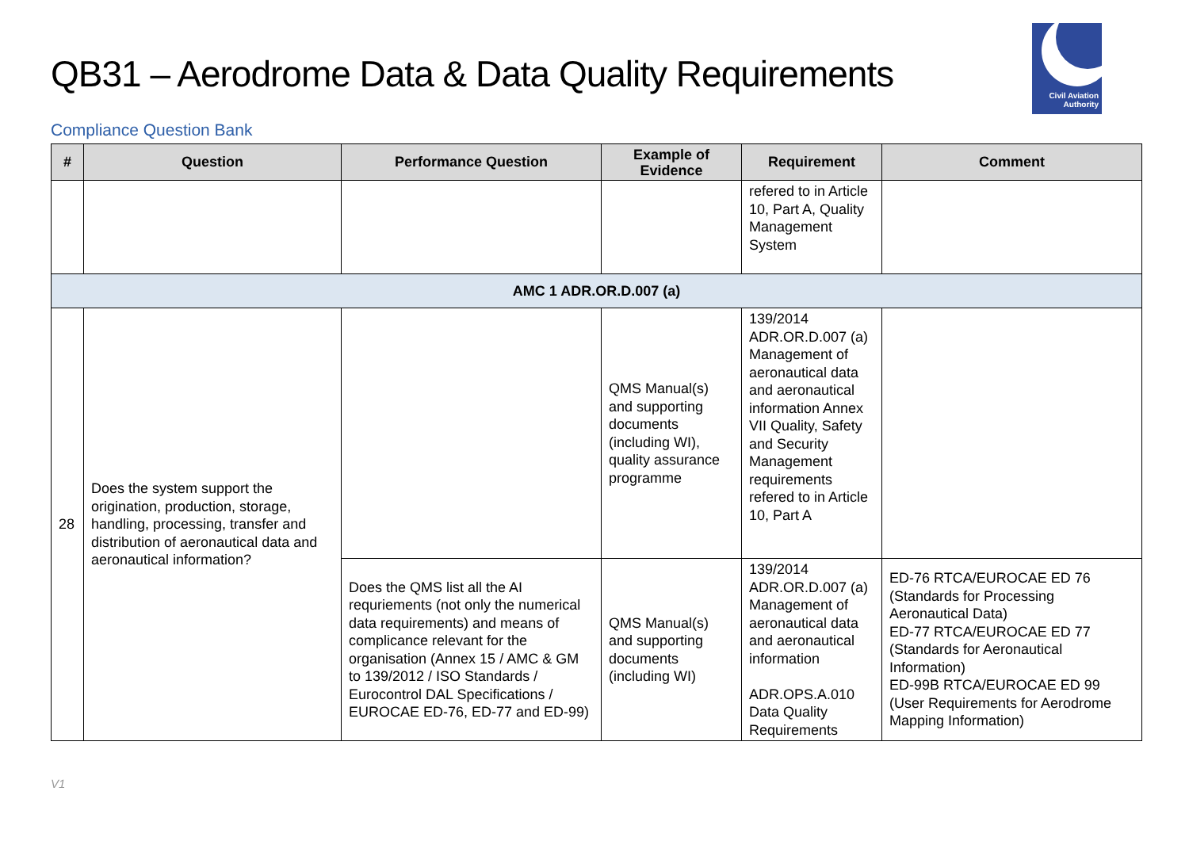QB31 – Aerodrome Data & Data Quality Requirements
Civil Aviation
Authority
Compliance Question Bank
| # | Question | Performance Question | Example of Evidence | Requirement | Comment |
| --- | --- | --- | --- | --- | --- |
| | | | | refered to in Article 10, Part A, Quality Management System | |
| AMC 1 ADR.OR.D.007 (a) | | | | | |
| 28 | Does the system support the origination, production, storage, handling, processing, transfer and distribution of aeronautical data and aeronautical information? | | QMS Manual(s) and supporting documents (including WI), quality assurance programme | 139/2014 ADR.OR.D.007 (a) Management of aeronautical data and aeronautical information Annex VII Quality, Safety and Security Management requirements refered to in Article 10, Part A | |
| | | Does the QMS list all the AI requriements (not only the numerical data requirements) and means of complicance relevant for the organisation (Annex 15 / AMC & GM to 139/2012 / ISO Standards / Eurocontrol DAL Specifications / EUROCAE ED-76, ED-77 and ED-99) | QMS Manual(s) and supporting documents (including WI) | 139/2014 ADR.OR.D.007 (a) Management of aeronautical data and aeronautical information ADR.OPS.A.010 Data Quality Requirements | ED-76 RTCA/EUROCAE ED 76 (Standards for Processing Aeronautical Data) ED-77 RTCA/EUROCAE ED 77 (Standards for Aeronautical Information) ED-99B RTCA/EUROCAE ED 99 (User Requirements for Aerodrome Mapping Information) |
V1